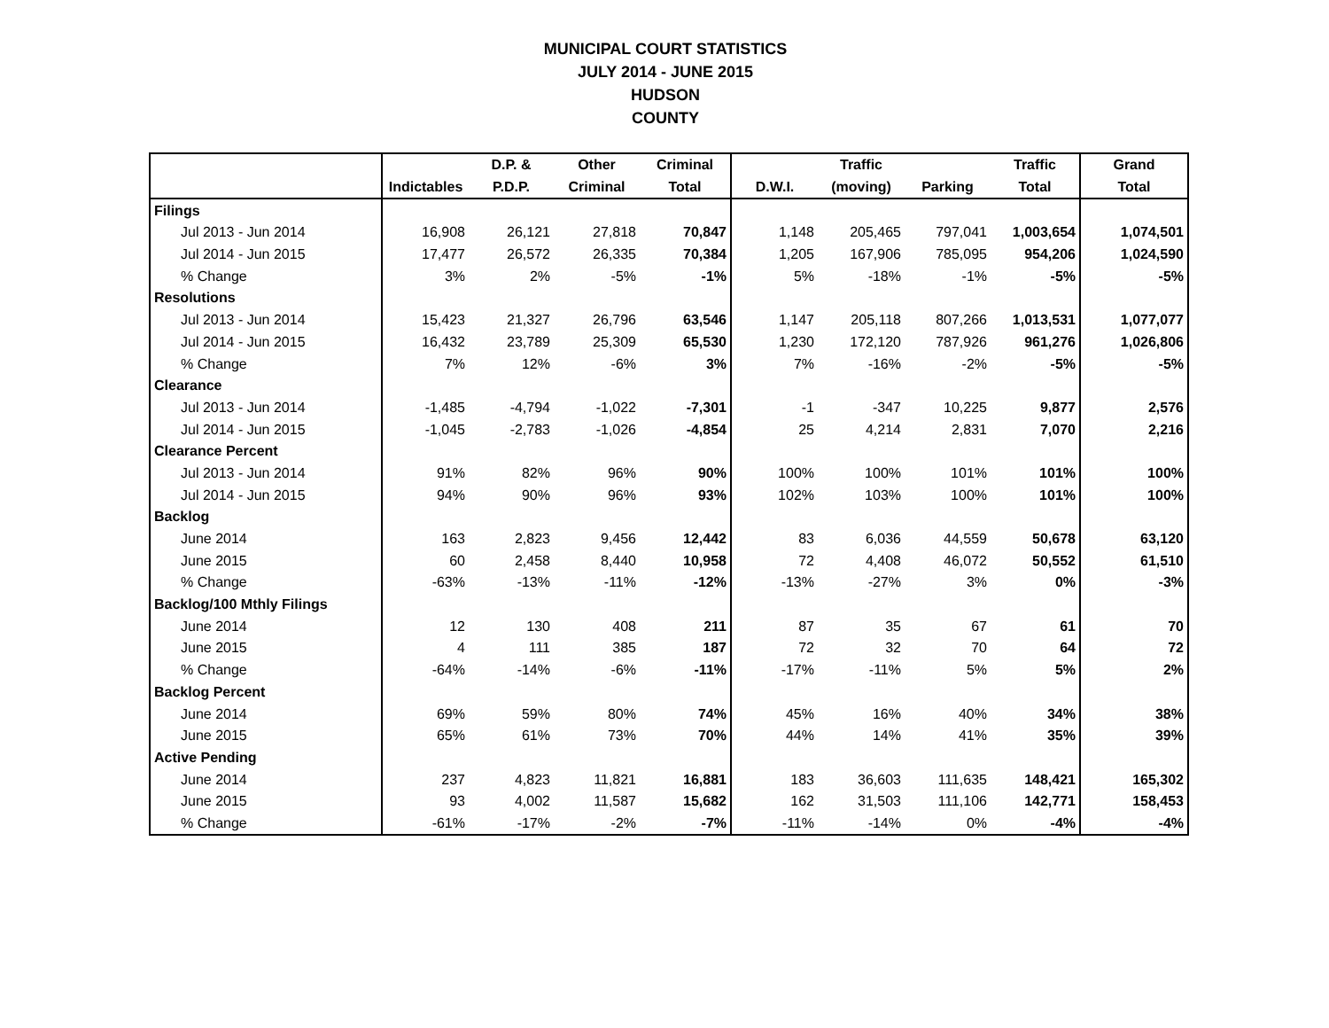MUNICIPAL COURT STATISTICS
JULY 2014 - JUNE 2015
HUDSON
COUNTY
| | | D.P. & | Other | Criminal | | Traffic | | Traffic | Grand |
| --- | --- | --- | --- | --- | --- | --- | --- | --- | --- |
| | Indictables | P.D.P. | Criminal | Total | D.W.I. | (moving) | Parking | Total | Total |
| Filings | | | | | | | | | |
| Jul 2013 - Jun 2014 | 16,908 | 26,121 | 27,818 | 70,847 | 1,148 | 205,465 | 797,041 | 1,003,654 | 1,074,501 |
| Jul 2014 - Jun 2015 | 17,477 | 26,572 | 26,335 | 70,384 | 1,205 | 167,906 | 785,095 | 954,206 | 1,024,590 |
| % Change | 3% | 2% | -5% | -1% | 5% | -18% | -1% | -5% | -5% |
| Resolutions | | | | | | | | | |
| Jul 2013 - Jun 2014 | 15,423 | 21,327 | 26,796 | 63,546 | 1,147 | 205,118 | 807,266 | 1,013,531 | 1,077,077 |
| Jul 2014 - Jun 2015 | 16,432 | 23,789 | 25,309 | 65,530 | 1,230 | 172,120 | 787,926 | 961,276 | 1,026,806 |
| % Change | 7% | 12% | -6% | 3% | 7% | -16% | -2% | -5% | -5% |
| Clearance | | | | | | | | | |
| Jul 2013 - Jun 2014 | -1,485 | -4,794 | -1,022 | -7,301 | -1 | -347 | 10,225 | 9,877 | 2,576 |
| Jul 2014 - Jun 2015 | -1,045 | -2,783 | -1,026 | -4,854 | 25 | 4,214 | 2,831 | 7,070 | 2,216 |
| Clearance Percent | | | | | | | | | |
| Jul 2013 - Jun 2014 | 91% | 82% | 96% | 90% | 100% | 100% | 101% | 101% | 100% |
| Jul 2014 - Jun 2015 | 94% | 90% | 96% | 93% | 102% | 103% | 100% | 101% | 100% |
| Backlog | | | | | | | | | |
| June 2014 | 163 | 2,823 | 9,456 | 12,442 | 83 | 6,036 | 44,559 | 50,678 | 63,120 |
| June 2015 | 60 | 2,458 | 8,440 | 10,958 | 72 | 4,408 | 46,072 | 50,552 | 61,510 |
| % Change | -63% | -13% | -11% | -12% | -13% | -27% | 3% | 0% | -3% |
| Backlog/100 Mthly Filings | | | | | | | | | |
| June 2014 | 12 | 130 | 408 | 211 | 87 | 35 | 67 | 61 | 70 |
| June 2015 | 4 | 111 | 385 | 187 | 72 | 32 | 70 | 64 | 72 |
| % Change | -64% | -14% | -6% | -11% | -17% | -11% | 5% | 5% | 2% |
| Backlog Percent | | | | | | | | | |
| June 2014 | 69% | 59% | 80% | 74% | 45% | 16% | 40% | 34% | 38% |
| June 2015 | 65% | 61% | 73% | 70% | 44% | 14% | 41% | 35% | 39% |
| Active Pending | | | | | | | | | |
| June 2014 | 237 | 4,823 | 11,821 | 16,881 | 183 | 36,603 | 111,635 | 148,421 | 165,302 |
| June 2015 | 93 | 4,002 | 11,587 | 15,682 | 162 | 31,503 | 111,106 | 142,771 | 158,453 |
| % Change | -61% | -17% | -2% | -7% | -11% | -14% | 0% | -4% | -4% |